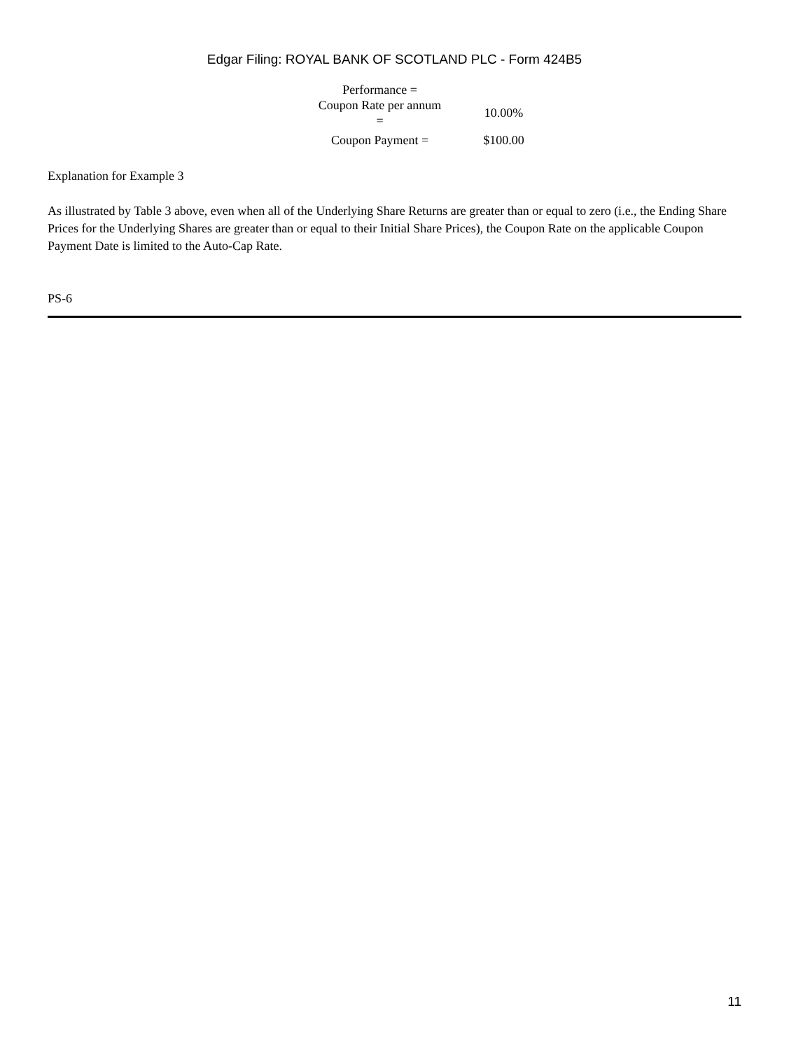Edgar Filing: ROYAL BANK OF SCOTLAND PLC - Form 424B5
| Performance = | |
| Coupon Rate per annum = | 10.00% |
| Coupon Payment = | $100.00 |
Explanation for Example 3
As illustrated by Table 3 above, even when all of the Underlying Share Returns are greater than or equal to zero (i.e., the Ending Share Prices for the Underlying Shares are greater than or equal to their Initial Share Prices), the Coupon Rate on the applicable Coupon Payment Date is limited to the Auto-Cap Rate.
PS-6
11